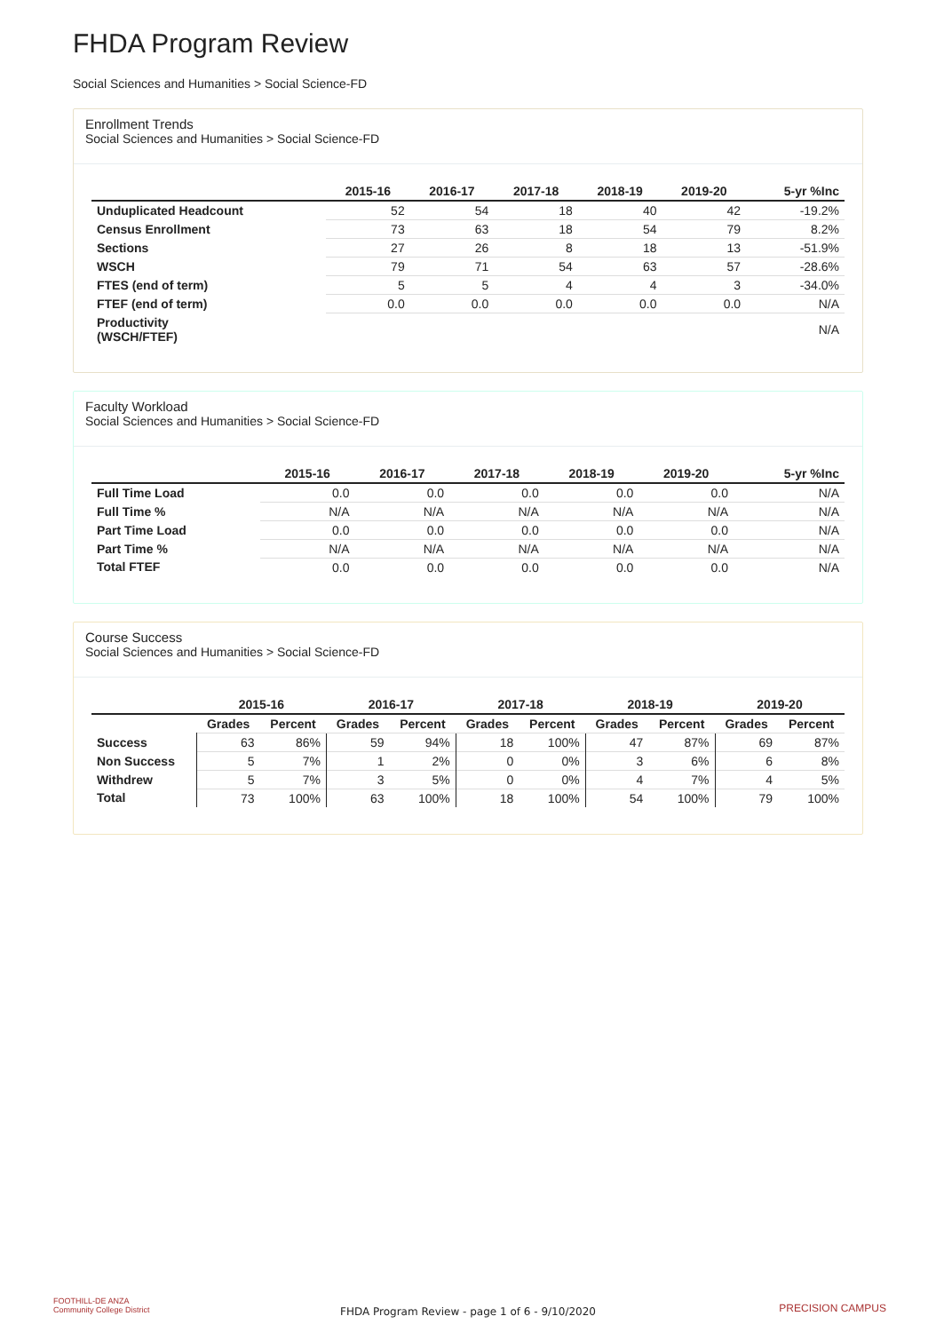FHDA Program Review
Social Sciences and Humanities > Social Science-FD
Enrollment Trends
Social Sciences and Humanities > Social Science-FD
| | 2015-16 | 2016-17 | 2017-18 | 2018-19 | 2019-20 | 5-yr %Inc |
| --- | --- | --- | --- | --- | --- | --- |
| Unduplicated Headcount | 52 | 54 | 18 | 40 | 42 | -19.2% |
| Census Enrollment | 73 | 63 | 18 | 54 | 79 | 8.2% |
| Sections | 27 | 26 | 8 | 18 | 13 | -51.9% |
| WSCH | 79 | 71 | 54 | 63 | 57 | -28.6% |
| FTES (end of term) | 5 | 5 | 4 | 4 | 3 | -34.0% |
| FTEF (end of term) | 0.0 | 0.0 | 0.0 | 0.0 | 0.0 | N/A |
| Productivity (WSCH/FTEF) | | | | | | N/A |
Faculty Workload
Social Sciences and Humanities > Social Science-FD
| | 2015-16 | 2016-17 | 2017-18 | 2018-19 | 2019-20 | 5-yr %Inc |
| --- | --- | --- | --- | --- | --- | --- |
| Full Time Load | 0.0 | 0.0 | 0.0 | 0.0 | 0.0 | N/A |
| Full Time % | N/A | N/A | N/A | N/A | N/A | N/A |
| Part Time Load | 0.0 | 0.0 | 0.0 | 0.0 | 0.0 | N/A |
| Part Time % | N/A | N/A | N/A | N/A | N/A | N/A |
| Total FTEF | 0.0 | 0.0 | 0.0 | 0.0 | 0.0 | N/A |
Course Success
Social Sciences and Humanities > Social Science-FD
| | 2015-16 | | 2016-17 | | 2017-18 | | 2018-19 | | 2019-20 | |
| --- | --- | --- | --- | --- | --- | --- | --- | --- | --- | --- |
| | Grades | Percent | Grades | Percent | Grades | Percent | Grades | Percent | Grades | Percent |
| Success | 63 | 86% | 59 | 94% | 18 | 100% | 47 | 87% | 69 | 87% |
| Non Success | 5 | 7% | 1 | 2% | 0 | 0% | 3 | 6% | 6 | 8% |
| Withdrew | 5 | 7% | 3 | 5% | 0 | 0% | 4 | 7% | 4 | 5% |
| Total | 73 | 100% | 63 | 100% | 18 | 100% | 54 | 100% | 79 | 100% |
FOOTHILL-DE ANZA
Community College District
FHDA Program Review - page 1 of 6 - 9/10/2020 PRECISION CAMPUS